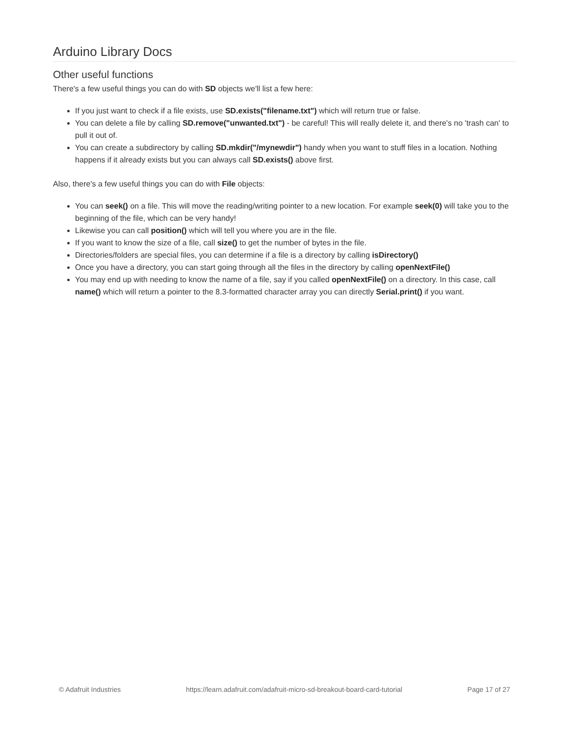Arduino Library Docs
Other useful functions
There's a few useful things you can do with SD objects we'll list a few here:
If you just want to check if a file exists, use SD.exists("filename.txt") which will return true or false.
You can delete a file by calling SD.remove("unwanted.txt") - be careful! This will really delete it, and there's no 'trash can' to pull it out of.
You can create a subdirectory by calling SD.mkdir("/mynewdir") handy when you want to stuff files in a location. Nothing happens if it already exists but you can always call SD.exists() above first.
Also, there's a few useful things you can do with File objects:
You can seek() on a file. This will move the reading/writing pointer to a new location. For example seek(0) will take you to the beginning of the file, which can be very handy!
Likewise you can call position() which will tell you where you are in the file.
If you want to know the size of a file, call size() to get the number of bytes in the file.
Directories/folders are special files, you can determine if a file is a directory by calling isDirectory()
Once you have a directory, you can start going through all the files in the directory by calling openNextFile()
You may end up with needing to know the name of a file, say if you called openNextFile() on a directory. In this case, call name() which will return a pointer to the 8.3-formatted character array you can directly Serial.print() if you want.
© Adafruit Industries https://learn.adafruit.com/adafruit-micro-sd-breakout-board-card-tutorial Page 17 of 27